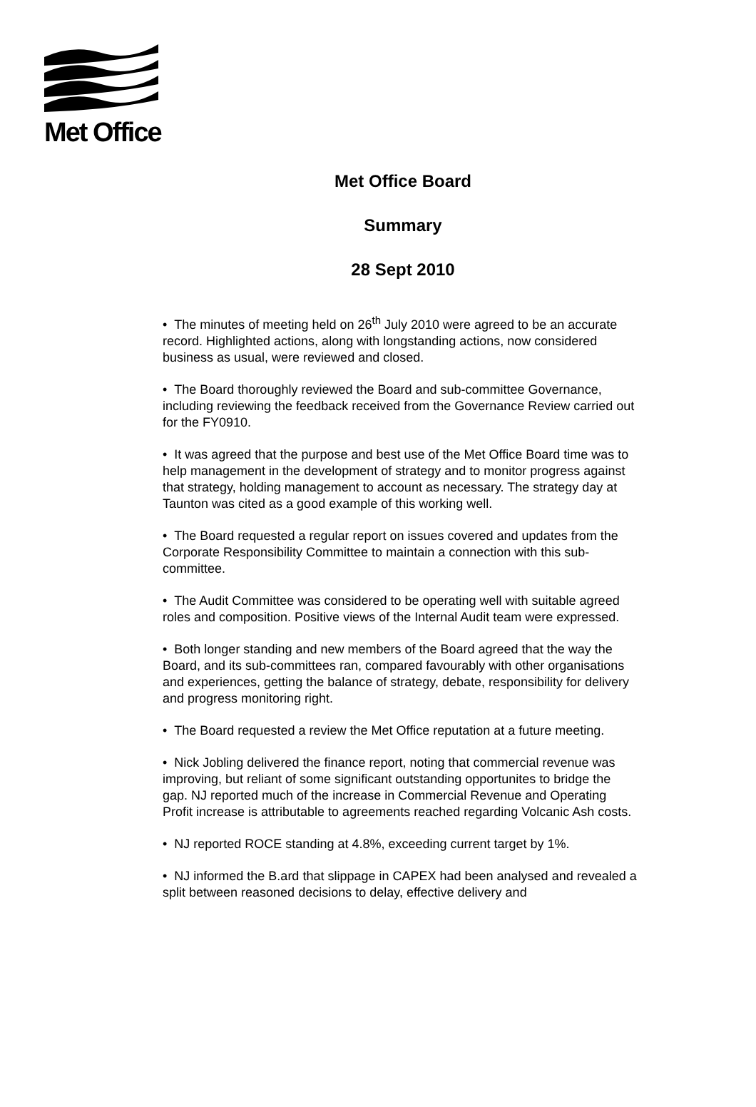Met Office
Met Office Board
Summary
28 Sept 2010
• The minutes of meeting held on 26<sup>th</sup> July 2010 were agreed to be an accurate record. Highlighted actions, along with longstanding actions, now considered business as usual, were reviewed and closed.
• The Board thoroughly reviewed the Board and sub-committee Governance, including reviewing the feedback received from the Governance Review carried out for the FY0910.
• It was agreed that the purpose and best use of the Met Office Board time was to help management in the development of strategy and to monitor progress against that strategy, holding management to account as necessary. The strategy day at Taunton was cited as a good example of this working well.
• The Board requested a regular report on issues covered and updates from the Corporate Responsibility Committee to maintain a connection with this sub-committee.
• The Audit Committee was considered to be operating well with suitable agreed roles and composition. Positive views of the Internal Audit team were expressed.
• Both longer standing and new members of the Board agreed that the way the Board, and its sub-committees ran, compared favourably with other organisations and experiences, getting the balance of strategy, debate, responsibility for delivery and progress monitoring right.
• The Board requested a review the Met Office reputation at a future meeting.
• Nick Jobling delivered the finance report, noting that commercial revenue was improving, but reliant of some significant outstanding opportunites to bridge the gap. NJ reported much of the increase in Commercial Revenue and Operating Profit increase is attributable to agreements reached regarding Volcanic Ash costs.
• NJ reported ROCE standing at 4.8%, exceeding current target by 1%.
• NJ informed the B.ard that slippage in CAPEX had been analysed and revealed a split between reasoned decisions to delay, effective delivery and